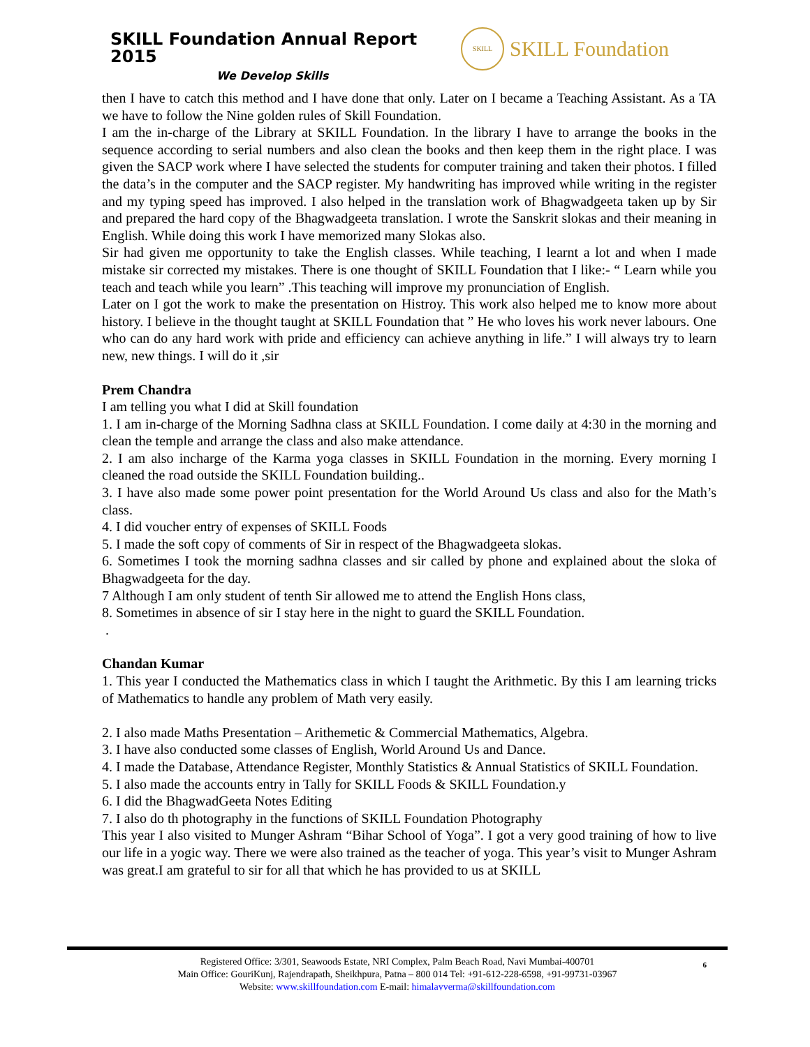SKILL Foundation Annual Report 2015
We Develop Skills
SKILL
SKILL Foundation
then I have to catch this method and I have done that only. Later on I became a Teaching Assistant. As a TA we have to follow the Nine golden rules of Skill Foundation.
I am the in-charge of the Library at SKILL Foundation. In the library I have to arrange the books in the sequence according to serial numbers and also clean the books and then keep them in the right place. I was given the SACP work where I have selected the students for computer training and taken their photos. I filled the data’s in the computer and the SACP register. My handwriting has improved while writing in the register and my typing speed has improved. I also helped in the translation work of Bhagwadgeeta taken up by Sir and prepared the hard copy of the Bhagwadgeeta translation. I wrote the Sanskrit slokas and their meaning in English. While doing this work I have memorized many Slokas also.
Sir had given me opportunity to take the English classes. While teaching, I learnt a lot and when I made mistake sir corrected my mistakes. There is one thought of SKILL Foundation that I like:- “ Learn while you teach and teach while you learn” .This teaching will improve my pronunciation of English.
Later on I got the work to make the presentation on Histroy. This work also helped me to know more about history. I believe in the thought taught at SKILL Foundation that ” He who loves his work never labours. One who can do any hard work with pride and efficiency can achieve anything in life.” I will always try to learn new, new things. I will do it ,sir
Prem Chandra
I am telling you what I did at Skill foundation
1. I am in-charge of the Morning Sadhna class at SKILL Foundation. I come daily at 4:30 in the morning and clean the temple and arrange the class and also make attendance.
2. I am also incharge of the Karma yoga classes in SKILL Foundation in the morning. Every morning I cleaned the road outside the SKILL Foundation building..
3. I have also made some power point presentation for the World Around Us class and also for the Math’s class.
4. I did voucher entry of expenses of SKILL Foods
5. I made the soft copy of comments of Sir in respect of the Bhagwadgeeta slokas.
6. Sometimes I took the morning sadhna classes and sir called by phone and explained about the sloka of Bhagwadgeeta for the day.
7 Although I am only student of tenth Sir allowed me to attend the English Hons class,
8. Sometimes in absence of sir I stay here in the night to guard the SKILL Foundation.
.
Chandan Kumar
1. This year I conducted the Mathematics class in which I taught the Arithmetic. By this I am learning tricks of Mathematics to handle any problem of Math very easily.
2. I also made Maths Presentation – Arithemetic & Commercial Mathematics, Algebra.
3. I have also conducted some classes of English, World Around Us and Dance.
4. I made the Database, Attendance Register, Monthly Statistics & Annual Statistics of SKILL Foundation.
5. I also made the accounts entry in Tally for SKILL Foods & SKILL Foundation.y
6. I did the BhagwadGeeta Notes Editing
7. I also do th photography in the functions of SKILL Foundation Photography
This year I also visited to Munger Ashram “Bihar School of Yoga”. I got a very good training of how to live our life in a yogic way. There we were also trained as the teacher of yoga. This year’s visit to Munger Ashram was great.I am grateful to sir for all that which he has provided to us at SKILL
6 Registered Office: 3/301, Seawoods Estate, NRI Complex, Palm Beach Road, Navi Mumbai-400701
Main Office: GouriKunj, Rajendrapath, Sheikhpura, Patna – 800 014 Tel: +91-612-228-6598, +91-99731-03967
Website: www.skillfoundation.com E-mail: himalayverma@skillfoundation.com